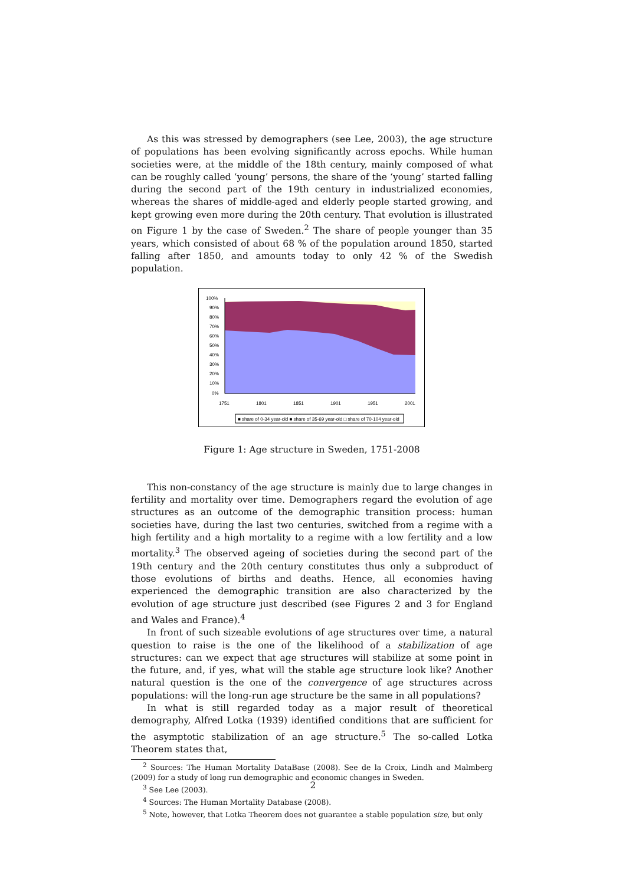As this was stressed by demographers (see Lee, 2003), the age structure of populations has been evolving significantly across epochs. While human societies were, at the middle of the 18th century, mainly composed of what can be roughly called ‘young’ persons, the share of the ‘young’ started falling during the second part of the 19th century in industrialized economies, whereas the shares of middle-aged and elderly people started growing, and kept growing even more during the 20th century. That evolution is illustrated on Figure 1 by the case of Sweden.<sup>2</sup> The share of people younger than 35 years, which consisted of about 68 % of the population around 1850, started falling after 1850, and amounts today to only 42 % of the Swedish population.
100%
90%
80%
70%
60%
50%
40%
30%
20%
10%
0%
1751
1801
1851
1901
1951
2001
■ share of 0-34 year-old ■ share of 35-69 year-old □ share of 70-104 year-old
Figure 1: Age structure in Sweden, 1751-2008
This non-constancy of the age structure is mainly due to large changes in fertility and mortality over time. Demographers regard the evolution of age structures as an outcome of the demographic transition process: human societies have, during the last two centuries, switched from a regime with a high fertility and a high mortality to a regime with a low fertility and a low mortality.<sup>3</sup> The observed ageing of societies during the second part of the 19th century and the 20th century constitutes thus only a subproduct of those evolutions of births and deaths. Hence, all economies having experienced the demographic transition are also characterized by the evolution of age structure just described (see Figures 2 and 3 for England and Wales and France).<sup>4</sup>
In front of such sizeable evolutions of age structures over time, a natural question to raise is the one of the likelihood of a stabilization of age structures: can we expect that age structures will stabilize at some point in the future, and, if yes, what will the stable age structure look like? Another natural question is the one of the convergence of age structures across populations: will the long-run age structure be the same in all populations?
In what is still regarded today as a major result of theoretical demography, Alfred Lotka (1939) identified conditions that are sufficient for the asymptotic stabilization of an age structure.<sup>5</sup> The so-called Lotka Theorem states that,
<sup>2</sup> Sources: The Human Mortality DataBase (2008). See de la Croix, Lindh and Malmberg (2009) for a study of long run demographic and economic changes in Sweden.
<sup>3</sup> See Lee (2003).
<sup>4</sup> Sources: The Human Mortality Database (2008).
<sup>5</sup> Note, however, that Lotka Theorem does not guarantee a stable population size, but only
2